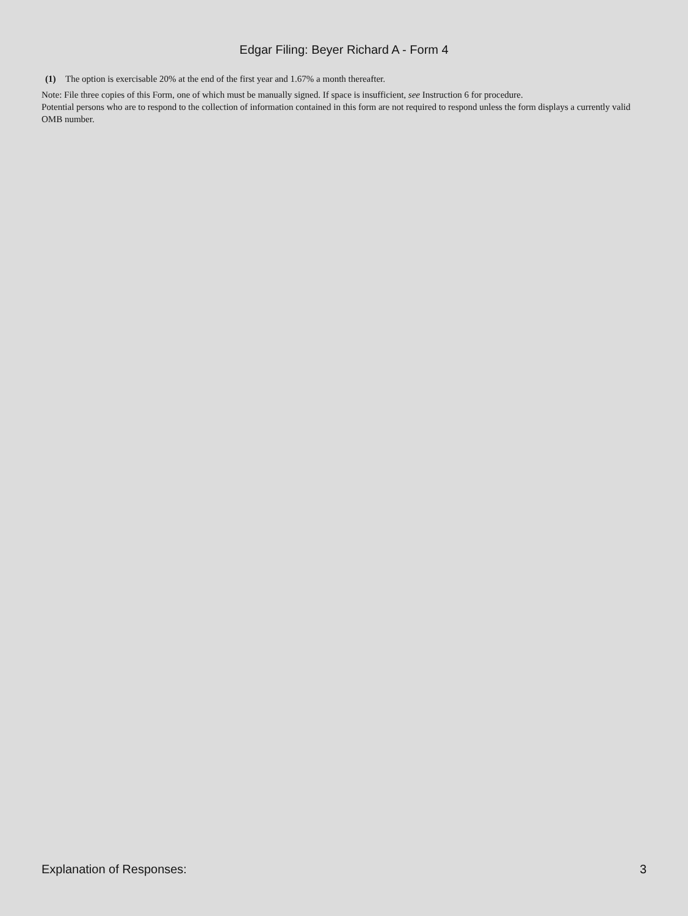Edgar Filing: Beyer Richard A - Form 4
(1) The option is exercisable 20% at the end of the first year and 1.67% a month thereafter.
Note: File three copies of this Form, one of which must be manually signed. If space is insufficient, see Instruction 6 for procedure.
Potential persons who are to respond to the collection of information contained in this form are not required to respond unless the form displays a currently valid OMB number.
Explanation of Responses: 3